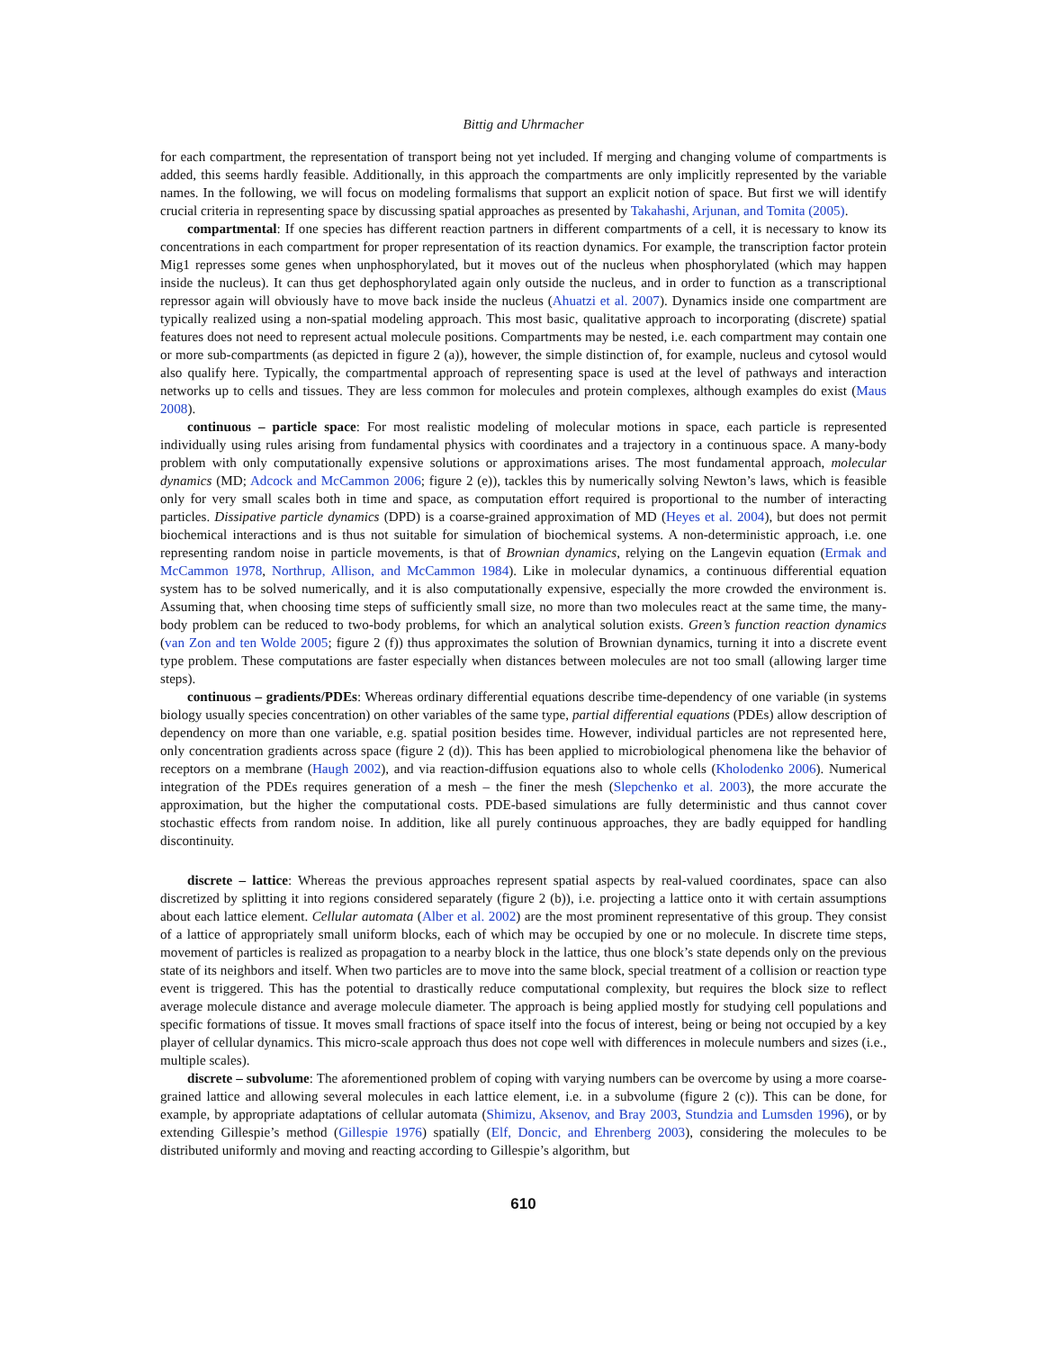Bittig and Uhrmacher
for each compartment, the representation of transport being not yet included. If merging and changing volume of compartments is added, this seems hardly feasible. Additionally, in this approach the compartments are only implicitly represented by the variable names. In the following, we will focus on modeling formalisms that support an explicit notion of space. But first we will identify crucial criteria in representing space by discussing spatial approaches as presented by Takahashi, Arjunan, and Tomita (2005).
compartmental: If one species has different reaction partners in different compartments of a cell, it is necessary to know its concentrations in each compartment for proper representation of its reaction dynamics. For example, the transcription factor protein Mig1 represses some genes when unphosphorylated, but it moves out of the nucleus when phosphorylated (which may happen inside the nucleus). It can thus get dephosphorylated again only outside the nucleus, and in order to function as a transcriptional repressor again will obviously have to move back inside the nucleus (Ahuatzi et al. 2007). Dynamics inside one compartment are typically realized using a non-spatial modeling approach. This most basic, qualitative approach to incorporating (discrete) spatial features does not need to represent actual molecule positions. Compartments may be nested, i.e. each compartment may contain one or more sub-compartments (as depicted in figure 2 (a)), however, the simple distinction of, for example, nucleus and cytosol would also qualify here. Typically, the compartmental approach of representing space is used at the level of pathways and interaction networks up to cells and tissues. They are less common for molecules and protein complexes, although examples do exist (Maus 2008).
continuous – particle space: For most realistic modeling of molecular motions in space, each particle is represented individually using rules arising from fundamental physics with coordinates and a trajectory in a continuous space. A many-body problem with only computationally expensive solutions or approximations arises. The most fundamental approach, molecular dynamics (MD; Adcock and McCammon 2006; figure 2 (e)), tackles this by numerically solving Newton’s laws, which is feasible only for very small scales both in time and space, as computation effort required is proportional to the number of interacting particles. Dissipative particle dynamics (DPD) is a coarse-grained approximation of MD (Heyes et al. 2004), but does not permit biochemical interactions and is thus not suitable for simulation of biochemical systems. A non-deterministic approach, i.e. one representing random noise in particle movements, is that of Brownian dynamics, relying on the Langevin equation (Ermak and McCammon 1978, Northrup, Allison, and McCammon 1984). Like in molecular dynamics, a continuous differential equation system has to be solved numerically, and it is also computationally expensive, especially the more crowded the environment is. Assuming that, when choosing time steps of sufficiently small size, no more than two molecules react at the same time, the many-body problem can be reduced to two-body problems, for which an analytical solution exists. Green’s function reaction dynamics (van Zon and ten Wolde 2005; figure 2 (f)) thus approximates the solution of Brownian dynamics, turning it into a discrete event type problem. These computations are faster especially when distances between molecules are not too small (allowing larger time steps).
continuous – gradients/PDEs: Whereas ordinary differential equations describe time-dependency of one variable (in systems biology usually species concentration) on other variables of the same type, partial differential equations (PDEs) allow description of dependency on more than one variable, e.g. spatial position besides time. However, individual particles are not represented here, only concentration gradients across space (figure 2 (d)). This has been applied to microbiological phenomena like the behavior of receptors on a membrane (Haugh 2002), and via reaction-diffusion equations also to whole cells (Kholodenko 2006). Numerical integration of the PDEs requires generation of a mesh – the finer the mesh (Slepchenko et al. 2003), the more accurate the approximation, but the higher the computational costs. PDE-based simulations are fully deterministic and thus cannot cover stochastic effects from random noise. In addition, like all purely continuous approaches, they are badly equipped for handling discontinuity.
discrete – lattice: Whereas the previous approaches represent spatial aspects by real-valued coordinates, space can also discretized by splitting it into regions considered separately (figure 2 (b)), i.e. projecting a lattice onto it with certain assumptions about each lattice element. Cellular automata (Alber et al. 2002) are the most prominent representative of this group. They consist of a lattice of appropriately small uniform blocks, each of which may be occupied by one or no molecule. In discrete time steps, movement of particles is realized as propagation to a nearby block in the lattice, thus one block’s state depends only on the previous state of its neighbors and itself. When two particles are to move into the same block, special treatment of a collision or reaction type event is triggered. This has the potential to drastically reduce computational complexity, but requires the block size to reflect average molecule distance and average molecule diameter. The approach is being applied mostly for studying cell populations and specific formations of tissue. It moves small fractions of space itself into the focus of interest, being or being not occupied by a key player of cellular dynamics. This micro-scale approach thus does not cope well with differences in molecule numbers and sizes (i.e., multiple scales).
discrete – subvolume: The aforementioned problem of coping with varying numbers can be overcome by using a more coarse-grained lattice and allowing several molecules in each lattice element, i.e. in a subvolume (figure 2 (c)). This can be done, for example, by appropriate adaptations of cellular automata (Shimizu, Aksenov, and Bray 2003, Stundzia and Lumsden 1996), or by extending Gillespie’s method (Gillespie 1976) spatially (Elf, Doncic, and Ehrenberg 2003), considering the molecules to be distributed uniformly and moving and reacting according to Gillespie’s algorithm, but
610